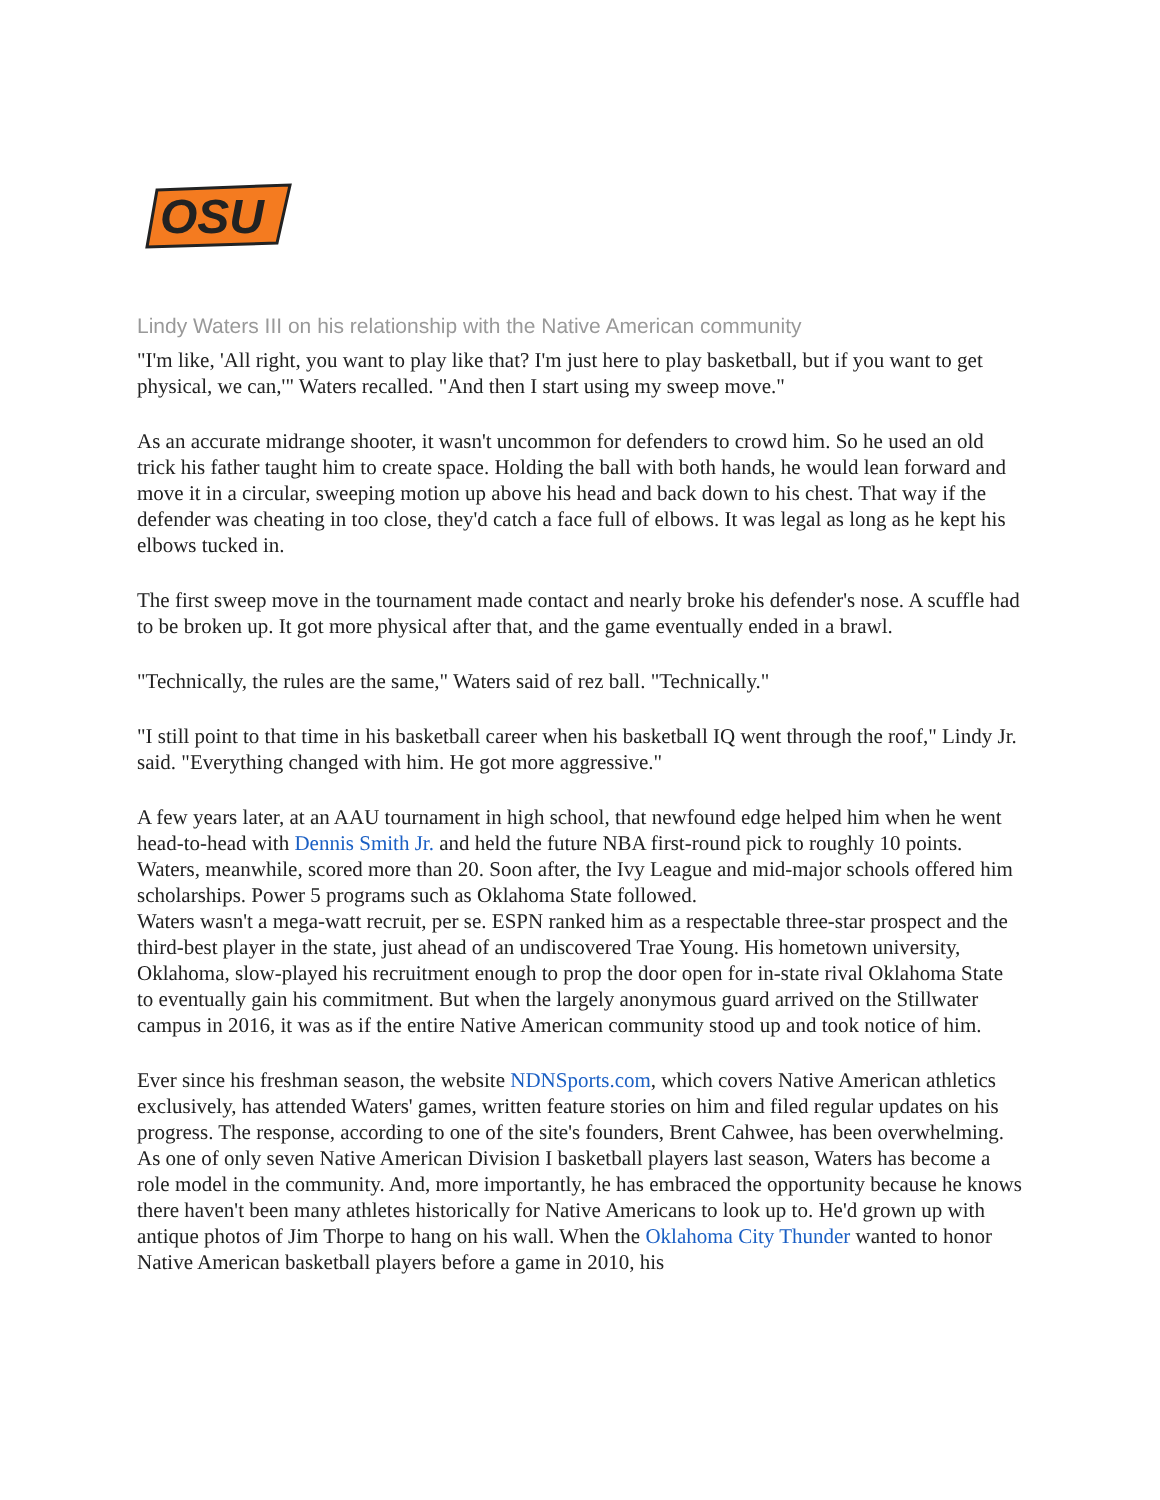OSU
Lindy Waters III on his relationship with the Native American community
"I'm like, 'All right, you want to play like that? I'm just here to play basketball, but if you want to get physical, we can,'" Waters recalled. "And then I start using my sweep move."
As an accurate midrange shooter, it wasn't uncommon for defenders to crowd him. So he used an old trick his father taught him to create space. Holding the ball with both hands, he would lean forward and move it in a circular, sweeping motion up above his head and back down to his chest. That way if the defender was cheating in too close, they'd catch a face full of elbows. It was legal as long as he kept his elbows tucked in.
The first sweep move in the tournament made contact and nearly broke his defender's nose. A scuffle had to be broken up. It got more physical after that, and the game eventually ended in a brawl.
"Technically, the rules are the same," Waters said of rez ball. "Technically."
"I still point to that time in his basketball career when his basketball IQ went through the roof," Lindy Jr. said. "Everything changed with him. He got more aggressive."
A few years later, at an AAU tournament in high school, that newfound edge helped him when he went head-to-head with Dennis Smith Jr. and held the future NBA first-round pick to roughly 10 points. Waters, meanwhile, scored more than 20. Soon after, the Ivy League and mid-major schools offered him scholarships. Power 5 programs such as Oklahoma State followed.
Waters wasn't a mega-watt recruit, per se. ESPN ranked him as a respectable three-star prospect and the third-best player in the state, just ahead of an undiscovered Trae Young. His hometown university, Oklahoma, slow-played his recruitment enough to prop the door open for in-state rival Oklahoma State to eventually gain his commitment. But when the largely anonymous guard arrived on the Stillwater campus in 2016, it was as if the entire Native American community stood up and took notice of him.
Ever since his freshman season, the website NDNSports.com, which covers Native American athletics exclusively, has attended Waters' games, written feature stories on him and filed regular updates on his progress. The response, according to one of the site's founders, Brent Cahwee, has been overwhelming.
As one of only seven Native American Division I basketball players last season, Waters has become a role model in the community. And, more importantly, he has embraced the opportunity because he knows there haven't been many athletes historically for Native Americans to look up to. He'd grown up with antique photos of Jim Thorpe to hang on his wall. When the Oklahoma City Thunder wanted to honor Native American basketball players before a game in 2010, his